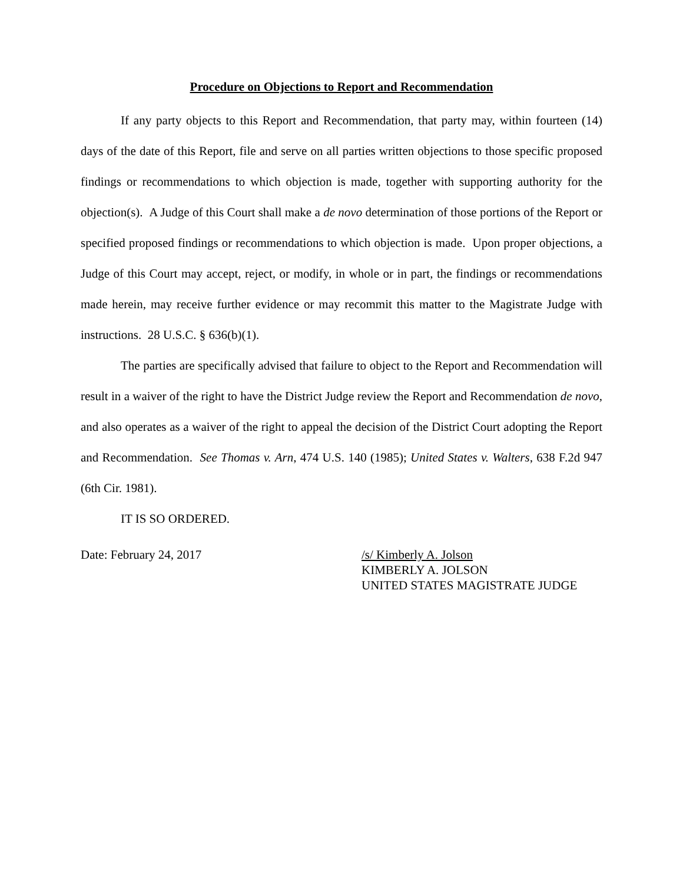Procedure on Objections to Report and Recommendation
If any party objects to this Report and Recommendation, that party may, within fourteen (14) days of the date of this Report, file and serve on all parties written objections to those specific proposed findings or recommendations to which objection is made, together with supporting authority for the objection(s). A Judge of this Court shall make a de novo determination of those portions of the Report or specified proposed findings or recommendations to which objection is made. Upon proper objections, a Judge of this Court may accept, reject, or modify, in whole or in part, the findings or recommendations made herein, may receive further evidence or may recommit this matter to the Magistrate Judge with instructions. 28 U.S.C. § 636(b)(1).
The parties are specifically advised that failure to object to the Report and Recommendation will result in a waiver of the right to have the District Judge review the Report and Recommendation de novo, and also operates as a waiver of the right to appeal the decision of the District Court adopting the Report and Recommendation. See Thomas v. Arn, 474 U.S. 140 (1985); United States v. Walters, 638 F.2d 947 (6th Cir. 1981).
IT IS SO ORDERED.
Date: February 24, 2017 /s/ Kimberly A. Jolson
KIMBERLY A. JOLSON
UNITED STATES MAGISTRATE JUDGE